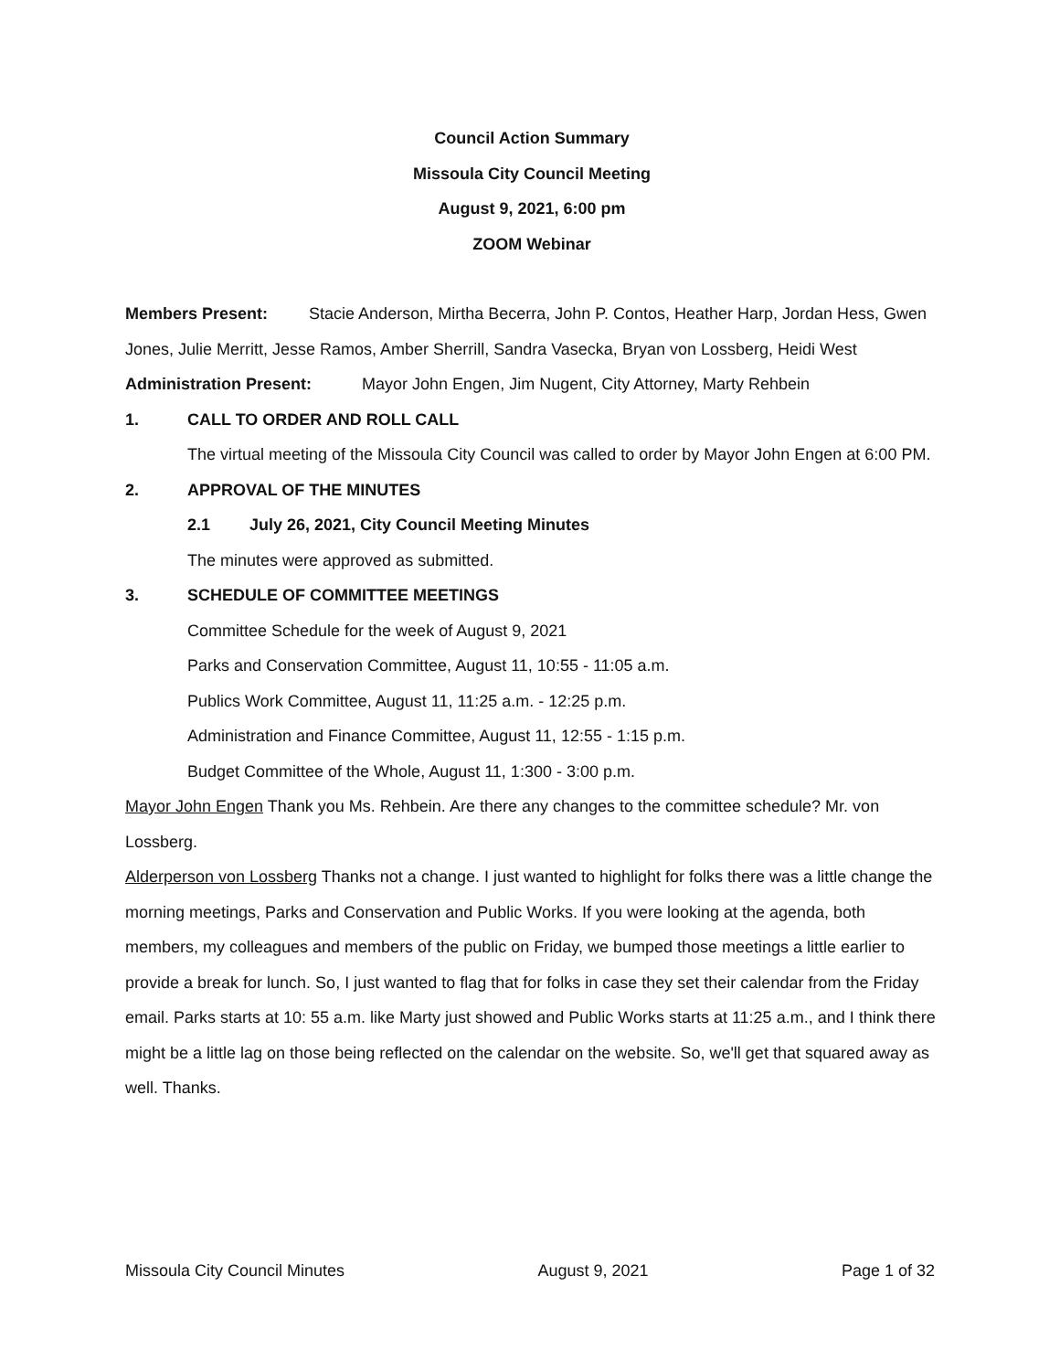Council Action Summary
Missoula City Council Meeting
August 9, 2021, 6:00 pm
ZOOM Webinar
Members Present: Stacie Anderson, Mirtha Becerra, John P. Contos, Heather Harp, Jordan Hess, Gwen Jones, Julie Merritt, Jesse Ramos, Amber Sherrill, Sandra Vasecka, Bryan von Lossberg, Heidi West
Administration Present: Mayor John Engen, Jim Nugent, City Attorney, Marty Rehbein
1. CALL TO ORDER AND ROLL CALL
The virtual meeting of the Missoula City Council was called to order by Mayor John Engen at 6:00 PM.
2. APPROVAL OF THE MINUTES
2.1 July 26, 2021, City Council Meeting Minutes
The minutes were approved as submitted.
3. SCHEDULE OF COMMITTEE MEETINGS
Committee Schedule for the week of August 9, 2021
Parks and Conservation Committee, August 11, 10:55 - 11:05 a.m.
Publics Work Committee, August 11, 11:25 a.m. - 12:25 p.m.
Administration and Finance Committee, August 11, 12:55 - 1:15 p.m.
Budget Committee of the Whole, August 11, 1:300 - 3:00 p.m.
Mayor John Engen Thank you Ms. Rehbein. Are there any changes to the committee schedule? Mr. von Lossberg.
Alderperson von Lossberg Thanks not a change. I just wanted to highlight for folks there was a little change the morning meetings, Parks and Conservation and Public Works. If you were looking at the agenda, both members, my colleagues and members of the public on Friday, we bumped those meetings a little earlier to provide a break for lunch. So, I just wanted to flag that for folks in case they set their calendar from the Friday email. Parks starts at 10: 55 a.m. like Marty just showed and Public Works starts at 11:25 a.m., and I think there might be a little lag on those being reflected on the calendar on the website. So, we'll get that squared away as well. Thanks.
Missoula City Council Minutes August 9, 2021 Page 1 of 32